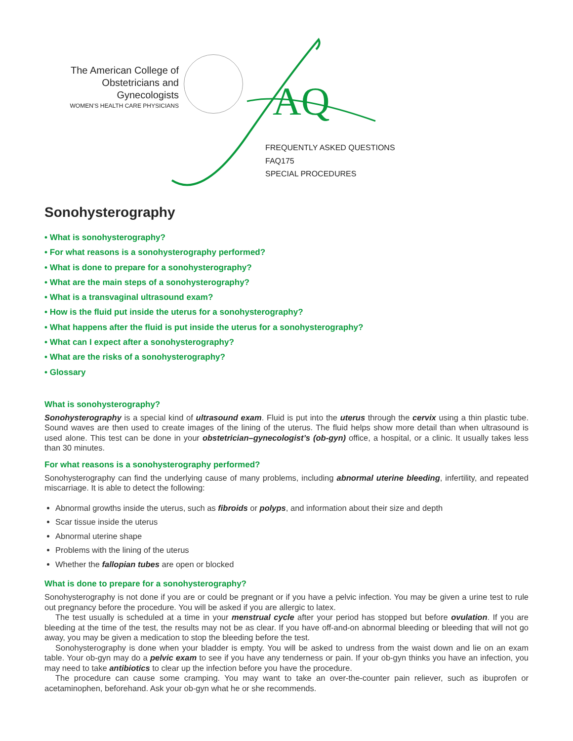The American College of
Obstetricians and Gynecologists
WOMEN’S HEALTH CARE PHYSICIANS
AQ
FREQUENTLY ASKED QUESTIONS
FAQ175
SPECIAL PROCEDURES
Sonohysterography
• What is sonohysterography?
• For what reasons is a sonohysterography performed?
• What is done to prepare for a sonohysterography?
• What are the main steps of a sonohysterography?
• What is a transvaginal ultrasound exam?
• How is the fluid put inside the uterus for a sonohysterography?
• What happens after the fluid is put inside the uterus for a sonohysterography?
• What can I expect after a sonohysterography?
• What are the risks of a sonohysterography?
• Glossary
What is sonohysterography?
Sonohysterography is a special kind of ultrasound exam. Fluid is put into the uterus through the cervix using a thin plastic tube. Sound waves are then used to create images of the lining of the uterus. The fluid helps show more detail than when ultrasound is used alone. This test can be done in your obstetrician–gynecologist’s (ob-gyn) office, a hospital, or a clinic. It usually takes less than 30 minutes.
For what reasons is a sonohysterography performed?
Sonohysterography can find the underlying cause of many problems, including abnormal uterine bleeding, infertility, and repeated miscarriage. It is able to detect the following:
Abnormal growths inside the uterus, such as fibroids or polyps, and information about their size and depth
Scar tissue inside the uterus
Abnormal uterine shape
Problems with the lining of the uterus
Whether the fallopian tubes are open or blocked
What is done to prepare for a sonohysterography?
Sonohysterography is not done if you are or could be pregnant or if you have a pelvic infection. You may be given a urine test to rule out pregnancy before the procedure. You will be asked if you are allergic to latex.
The test usually is scheduled at a time in your menstrual cycle after your period has stopped but before ovulation. If you are bleeding at the time of the test, the results may not be as clear. If you have off-and-on abnormal bleeding or bleeding that will not go away, you may be given a medication to stop the bleeding before the test.
Sonohysterography is done when your bladder is empty. You will be asked to undress from the waist down and lie on an exam table. Your ob-gyn may do a pelvic exam to see if you have any tenderness or pain. If your ob-gyn thinks you have an infection, you may need to take antibiotics to clear up the infection before you have the procedure.
The procedure can cause some cramping. You may want to take an over-the-counter pain reliever, such as ibuprofen or acetaminophen, beforehand. Ask your ob-gyn what he or she recommends.